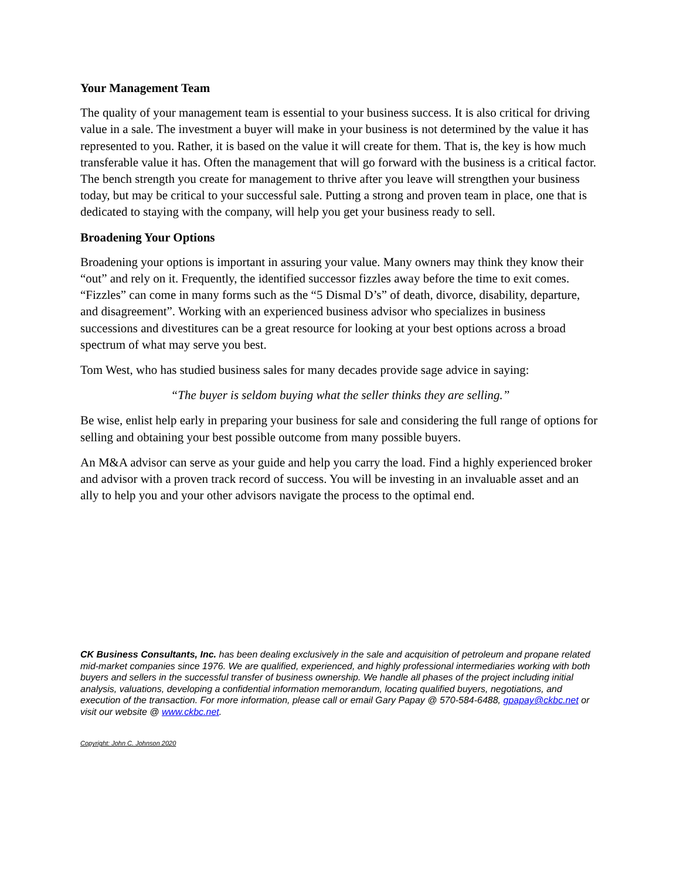Your Management Team
The quality of your management team is essential to your business success. It is also critical for driving value in a sale. The investment a buyer will make in your business is not determined by the value it has represented to you. Rather, it is based on the value it will create for them. That is, the key is how much transferable value it has. Often the management that will go forward with the business is a critical factor. The bench strength you create for management to thrive after you leave will strengthen your business today, but may be critical to your successful sale. Putting a strong and proven team in place, one that is dedicated to staying with the company, will help you get your business ready to sell.
Broadening Your Options
Broadening your options is important in assuring your value. Many owners may think they know their “out” and rely on it. Frequently, the identified successor fizzles away before the time to exit comes. “Fizzles” can come in many forms such as the “5 Dismal D’s” of death, divorce, disability, departure, and disagreement”. Working with an experienced business advisor who specializes in business successions and divestitures can be a great resource for looking at your best options across a broad spectrum of what may serve you best.
Tom West, who has studied business sales for many decades provide sage advice in saying:
“The buyer is seldom buying what the seller thinks they are selling.”
Be wise, enlist help early in preparing your business for sale and considering the full range of options for selling and obtaining your best possible outcome from many possible buyers.
An M&A advisor can serve as your guide and help you carry the load. Find a highly experienced broker and advisor with a proven track record of success. You will be investing in an invaluable asset and an ally to help you and your other advisors navigate the process to the optimal end.
CK Business Consultants, Inc. has been dealing exclusively in the sale and acquisition of petroleum and propane related mid-market companies since 1976. We are qualified, experienced, and highly professional intermediaries working with both buyers and sellers in the successful transfer of business ownership. We handle all phases of the project including initial analysis, valuations, developing a confidential information memorandum, locating qualified buyers, negotiations, and execution of the transaction. For more information, please call or email Gary Papay @ 570-584-6488, gpapay@ckbc.net or visit our website @ www.ckbc.net.
Copyright: John C. Johnson 2020